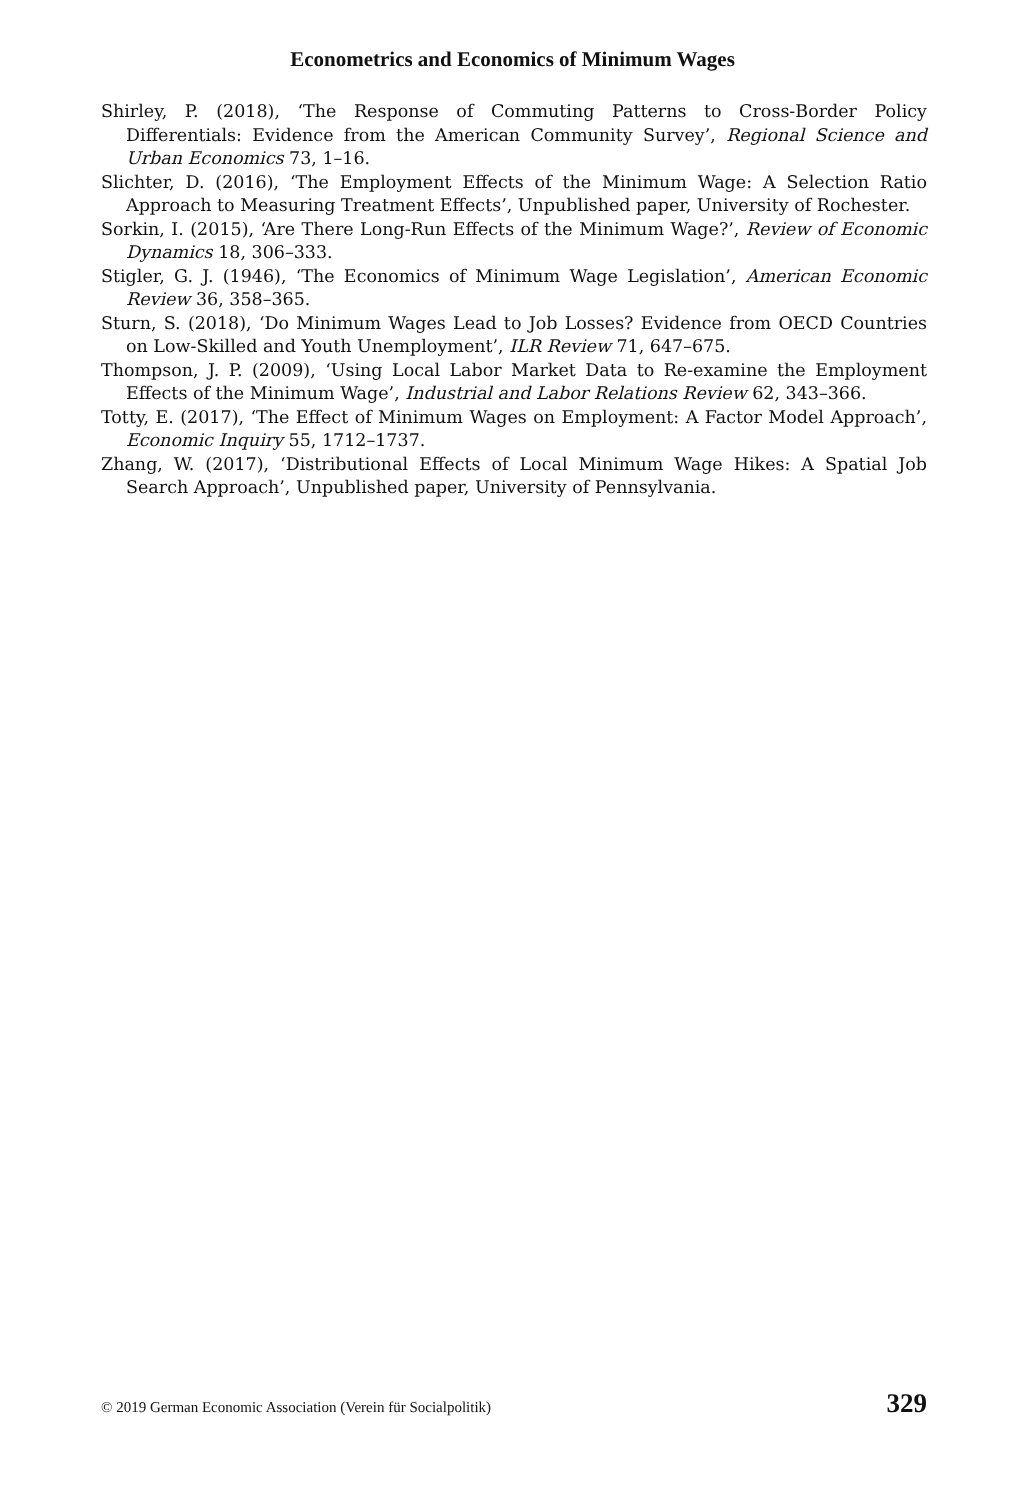Econometrics and Economics of Minimum Wages
Shirley, P. (2018), ‘The Response of Commuting Patterns to Cross-Border Policy Differentials: Evidence from the American Community Survey’, Regional Science and Urban Economics 73, 1–16.
Slichter, D. (2016), ‘The Employment Effects of the Minimum Wage: A Selection Ratio Approach to Measuring Treatment Effects’, Unpublished paper, University of Rochester.
Sorkin, I. (2015), ‘Are There Long-Run Effects of the Minimum Wage?’, Review of Economic Dynamics 18, 306–333.
Stigler, G. J. (1946), ‘The Economics of Minimum Wage Legislation’, American Economic Review 36, 358–365.
Sturn, S. (2018), ‘Do Minimum Wages Lead to Job Losses? Evidence from OECD Countries on Low-Skilled and Youth Unemployment’, ILR Review 71, 647–675.
Thompson, J. P. (2009), ‘Using Local Labor Market Data to Re-examine the Employment Effects of the Minimum Wage’, Industrial and Labor Relations Review 62, 343–366.
Totty, E. (2017), ‘The Effect of Minimum Wages on Employment: A Factor Model Approach’, Economic Inquiry 55, 1712–1737.
Zhang, W. (2017), ‘Distributional Effects of Local Minimum Wage Hikes: A Spatial Job Search Approach’, Unpublished paper, University of Pennsylvania.
© 2019 German Economic Association (Verein für Socialpolitik) 329